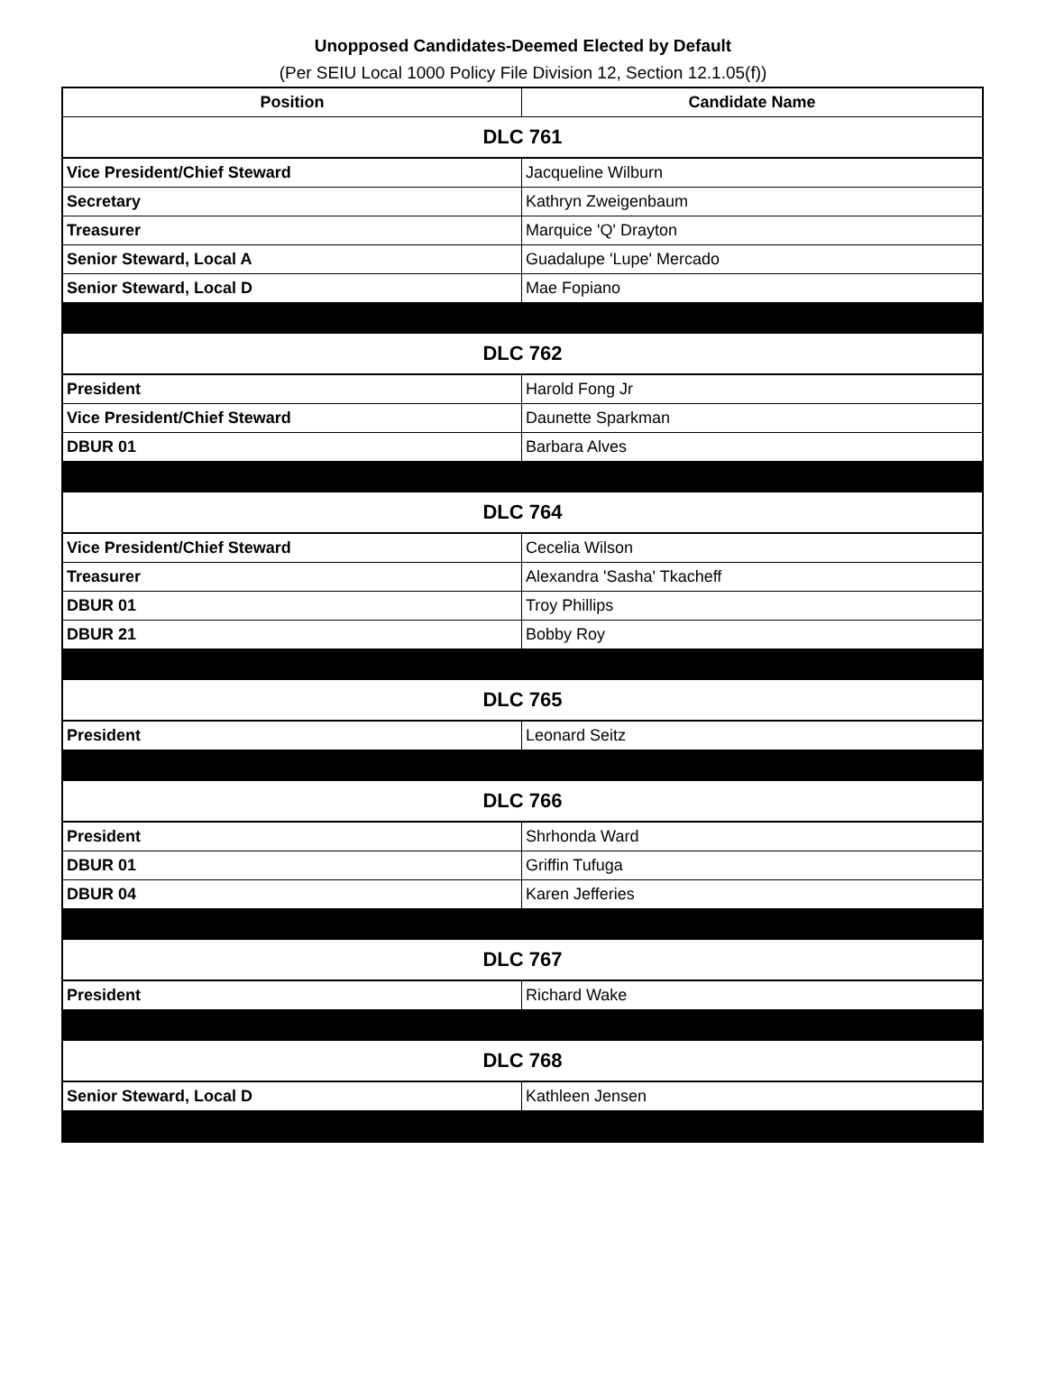Unopposed Candidates-Deemed Elected by Default
(Per SEIU Local 1000 Policy File Division 12, Section 12.1.05(f))
| Position | Candidate Name |
| --- | --- |
| DLC 761 | |
| Vice President/Chief Steward | Jacqueline Wilburn |
| Secretary | Kathryn Zweigenbaum |
| Treasurer | Marquice 'Q' Drayton |
| Senior Steward, Local A | Guadalupe 'Lupe' Mercado |
| Senior Steward, Local D | Mae Fopiano |
| DLC 762 | |
| President | Harold Fong Jr |
| Vice President/Chief Steward | Daunette Sparkman |
| DBUR 01 | Barbara Alves |
| DLC 764 | |
| Vice President/Chief Steward | Cecelia Wilson |
| Treasurer | Alexandra 'Sasha' Tkacheff |
| DBUR 01 | Troy Phillips |
| DBUR 21 | Bobby Roy |
| DLC 765 | |
| President | Leonard Seitz |
| DLC 766 | |
| President | Shrhonda Ward |
| DBUR 01 | Griffin Tufuga |
| DBUR 04 | Karen Jefferies |
| DLC 767 | |
| President | Richard Wake |
| DLC 768 | |
| Senior Steward, Local D | Kathleen Jensen |